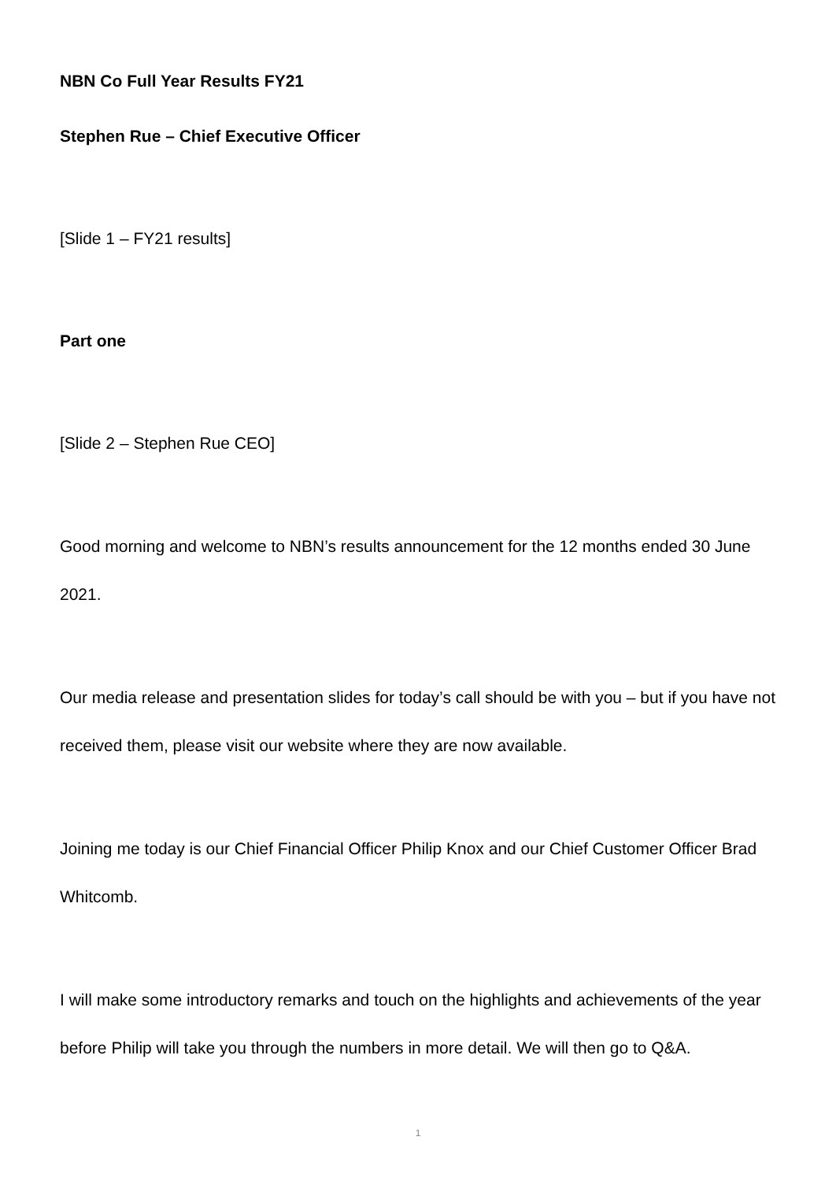NBN Co Full Year Results FY21
Stephen Rue – Chief Executive Officer
[Slide 1 – FY21 results]
Part one
[Slide 2 – Stephen Rue CEO]
Good morning and welcome to NBN’s results announcement for the 12 months ended 30 June 2021.
Our media release and presentation slides for today’s call should be with you – but if you have not received them, please visit our website where they are now available.
Joining me today is our Chief Financial Officer Philip Knox and our Chief Customer Officer Brad Whitcomb.
I will make some introductory remarks and touch on the highlights and achievements of the year before Philip will take you through the numbers in more detail. We will then go to Q&A.
1